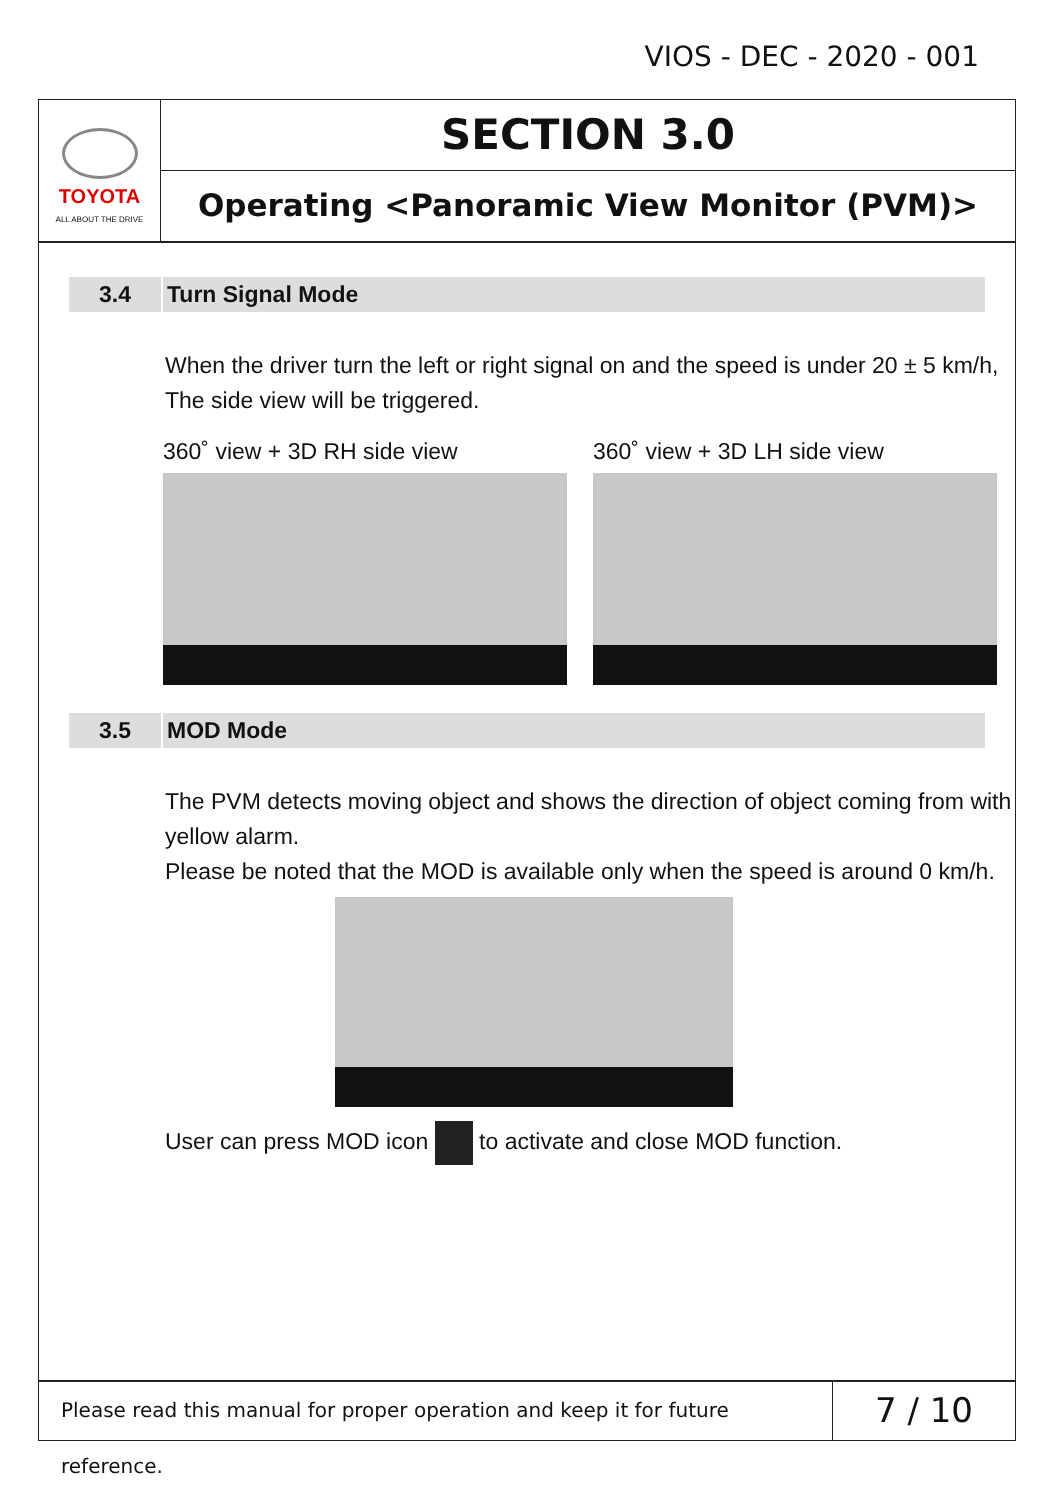VIOS - DEC - 2020 - 001
TOYOTA
ALL ABOUT THE DRIVE
SECTION 3.0
Operating <Panoramic View Monitor (PVM)>
3.4 Turn Signal Mode
When the driver turn the left or right signal on and the speed is under 20 ± 5 km/h, The side view will be triggered.
360˚ view + 3D RH side view 360˚ view + 3D LH side view
3.5 MOD Mode
The PVM detects moving object and shows the direction of object coming from with yellow alarm.
Please be noted that the MOD is available only when the speed is around 0 km/h.
User can press MOD icon to activate and close MOD function.
Please read this manual for proper operation and keep it for future reference.
7 / 10